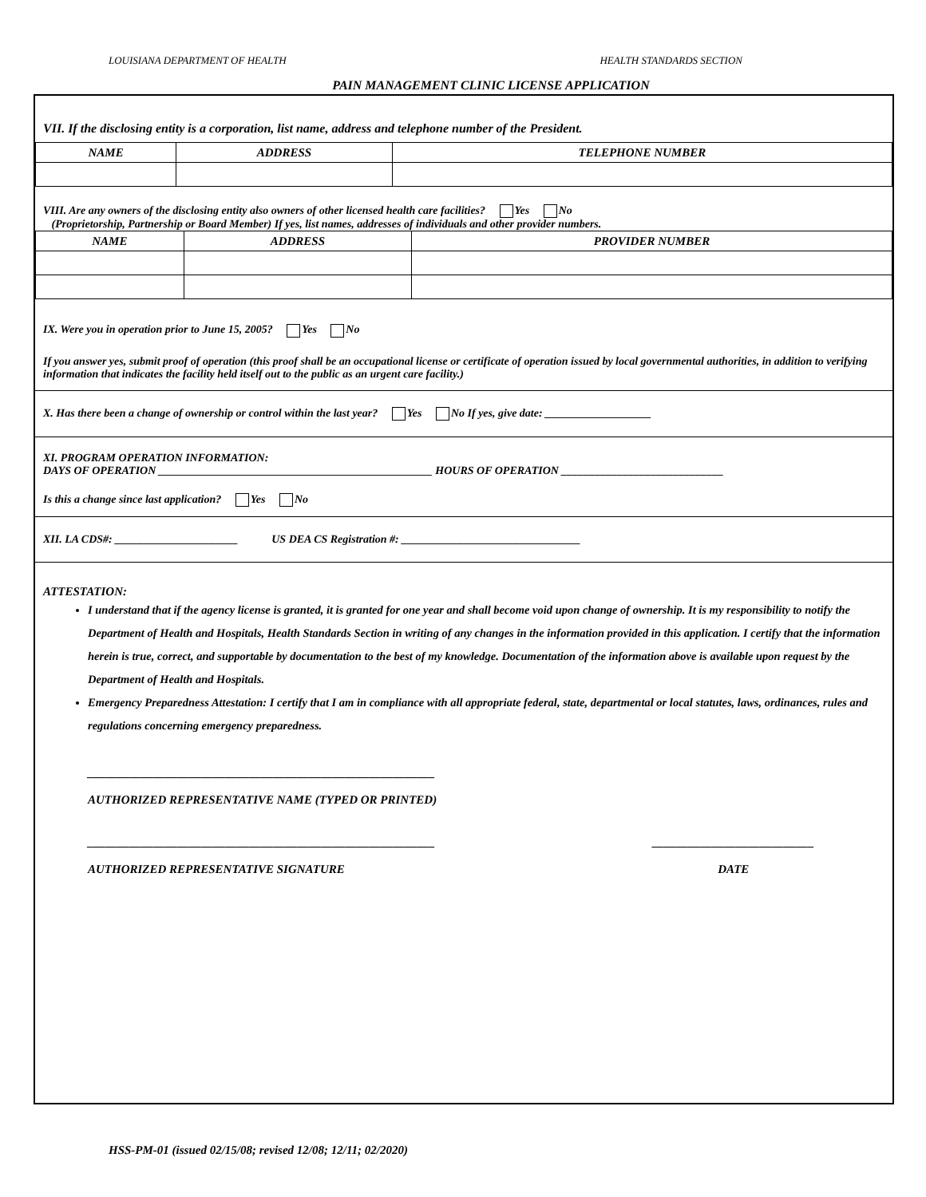LOUISIANA DEPARTMENT OF HEALTH HEALTH STANDARDS SECTION
PAIN MANAGEMENT CLINIC LICENSE APPLICATION
VII. If the disclosing entity is a corporation, list name, address and telephone number of the President.
| NAME | ADDRESS | TELEPHONE NUMBER |
| --- | --- | --- |
VIII. Are any owners of the disclosing entity also owners of other licensed health care facilities? Yes No
(Proprietorship, Partnership or Board Member) If yes, list names, addresses of individuals and other provider numbers.
| NAME | ADDRESS | PROVIDER NUMBER |
| --- | --- | --- |
IX. Were you in operation prior to June 15, 2005? Yes No
If you answer yes, submit proof of operation (this proof shall be an occupational license or certificate of operation issued by local governmental authorities, in addition to verifying information that indicates the facility held itself out to the public as an urgent care facility.)
X. Has there been a change of ownership or control within the last year? Yes No If yes, give date: ___________________
XI. PROGRAM OPERATION INFORMATION:
DAYS OF OPERATION _________________________________________________ HOURS OF OPERATION _____________________________
Is this a change since last application? Yes No
XII. LA CDS#: ______________________ US DEA CS Registration #: ________________________________
ATTESTATION:
I understand that if the agency license is granted, it is granted for one year and shall become void upon change of ownership. It is my responsibility to notify the Department of Health and Hospitals, Health Standards Section in writing of any changes in the information provided in this application. I certify that the information herein is true, correct, and supportable by documentation to the best of my knowledge. Documentation of the information above is available upon request by the Department of Health and Hospitals.
Emergency Preparedness Attestation: I certify that I am in compliance with all appropriate federal, state, departmental or local statutes, laws, ordinances, rules and regulations concerning emergency preparedness.
__________________________________________________________
AUTHORIZED REPRESENTATIVE NAME (TYPED OR PRINTED)
__________________________________________________________
AUTHORIZED REPRESENTATIVE SIGNATURE ___________________________
DATE
HSS-PM-01 (issued 02/15/08; revised 12/08; 12/11; 02/2020)